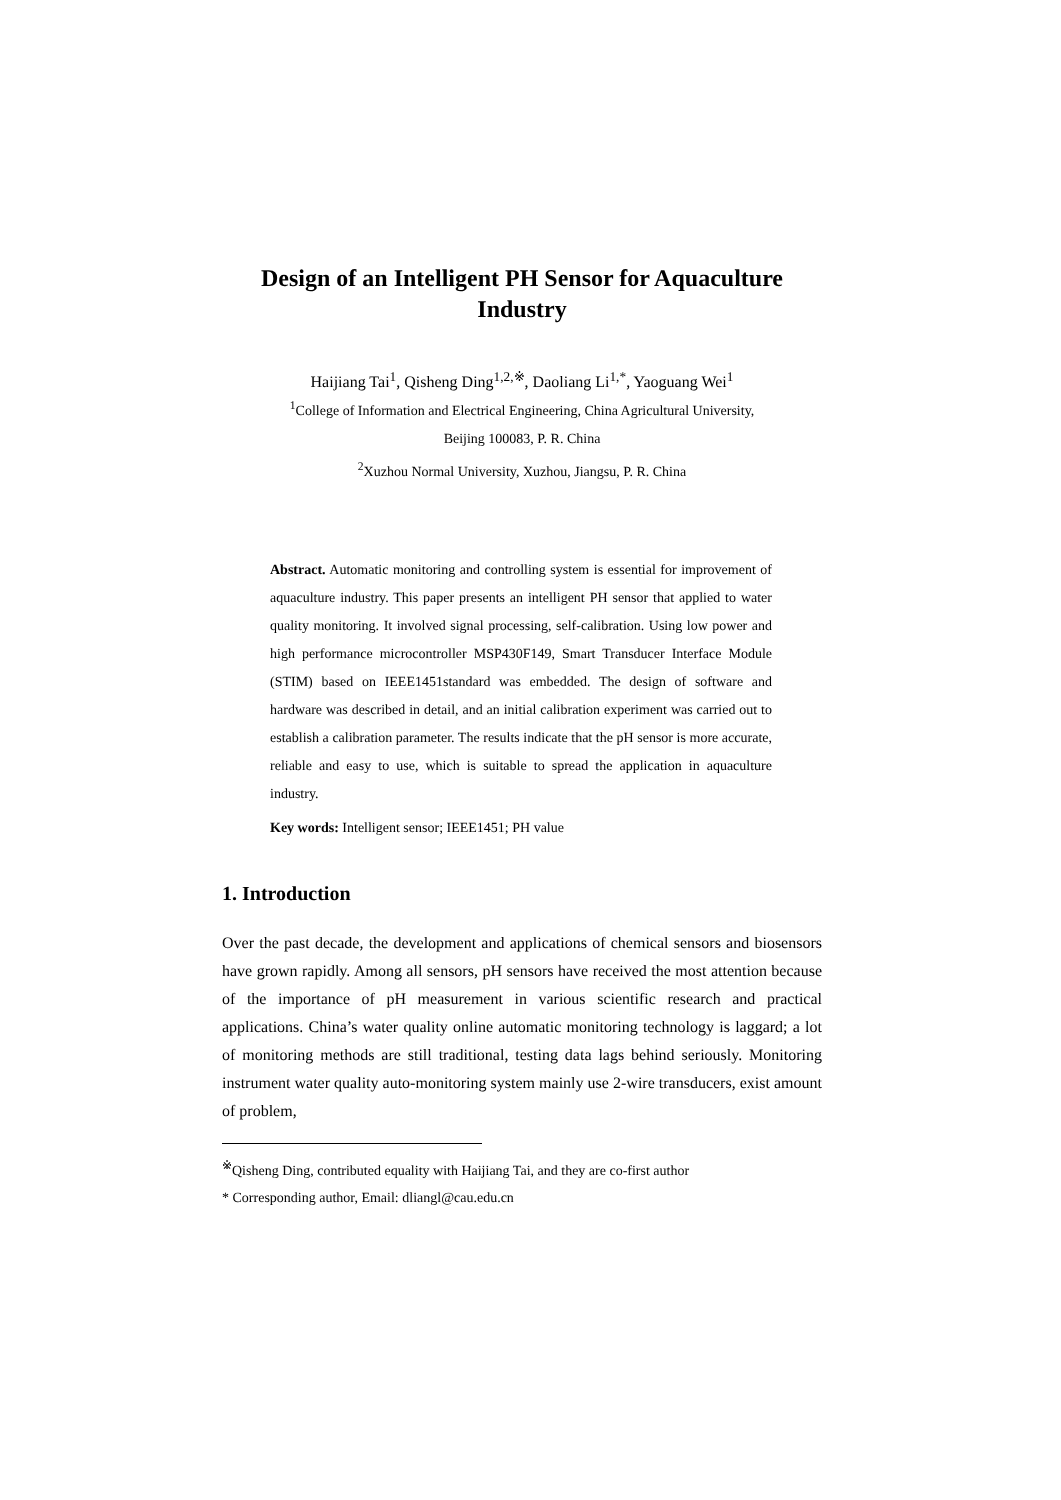Design of an Intelligent PH Sensor for Aquaculture Industry
Haijiang Tai<sup>1</sup>, Qisheng Ding<sup>1,2,※</sup>, Daoliang Li<sup>1,*</sup>, Yaoguang Wei<sup>1</sup>
<sup>1</sup> College of Information and Electrical Engineering, China Agricultural University,
Beijing 100083, P. R. China
<sup>2</sup> Xuzhou Normal University, Xuzhou, Jiangsu, P. R. China
Abstract. Automatic monitoring and controlling system is essential for improvement of aquaculture industry. This paper presents an intelligent PH sensor that applied to water quality monitoring. It involved signal processing, self-calibration. Using low power and high performance microcontroller MSP430F149, Smart Transducer Interface Module (STIM) based on IEEE1451standard was embedded. The design of software and hardware was described in detail, and an initial calibration experiment was carried out to establish a calibration parameter. The results indicate that the pH sensor is more accurate, reliable and easy to use, which is suitable to spread the application in aquaculture industry.
Key words: Intelligent sensor; IEEE1451; PH value
1. Introduction
Over the past decade, the development and applications of chemical sensors and biosensors have grown rapidly. Among all sensors, pH sensors have received the most attention because of the importance of pH measurement in various scientific research and practical applications. China’s water quality online automatic monitoring technology is laggard; a lot of monitoring methods are still traditional, testing data lags behind seriously. Monitoring instrument water quality auto-monitoring system mainly use 2-wire transducers, exist amount of problem,
<sup>※</sup>Qisheng Ding, contributed equality with Haijiang Tai, and they are co-first author
* Corresponding author, Email: dliangl@cau.edu.cn